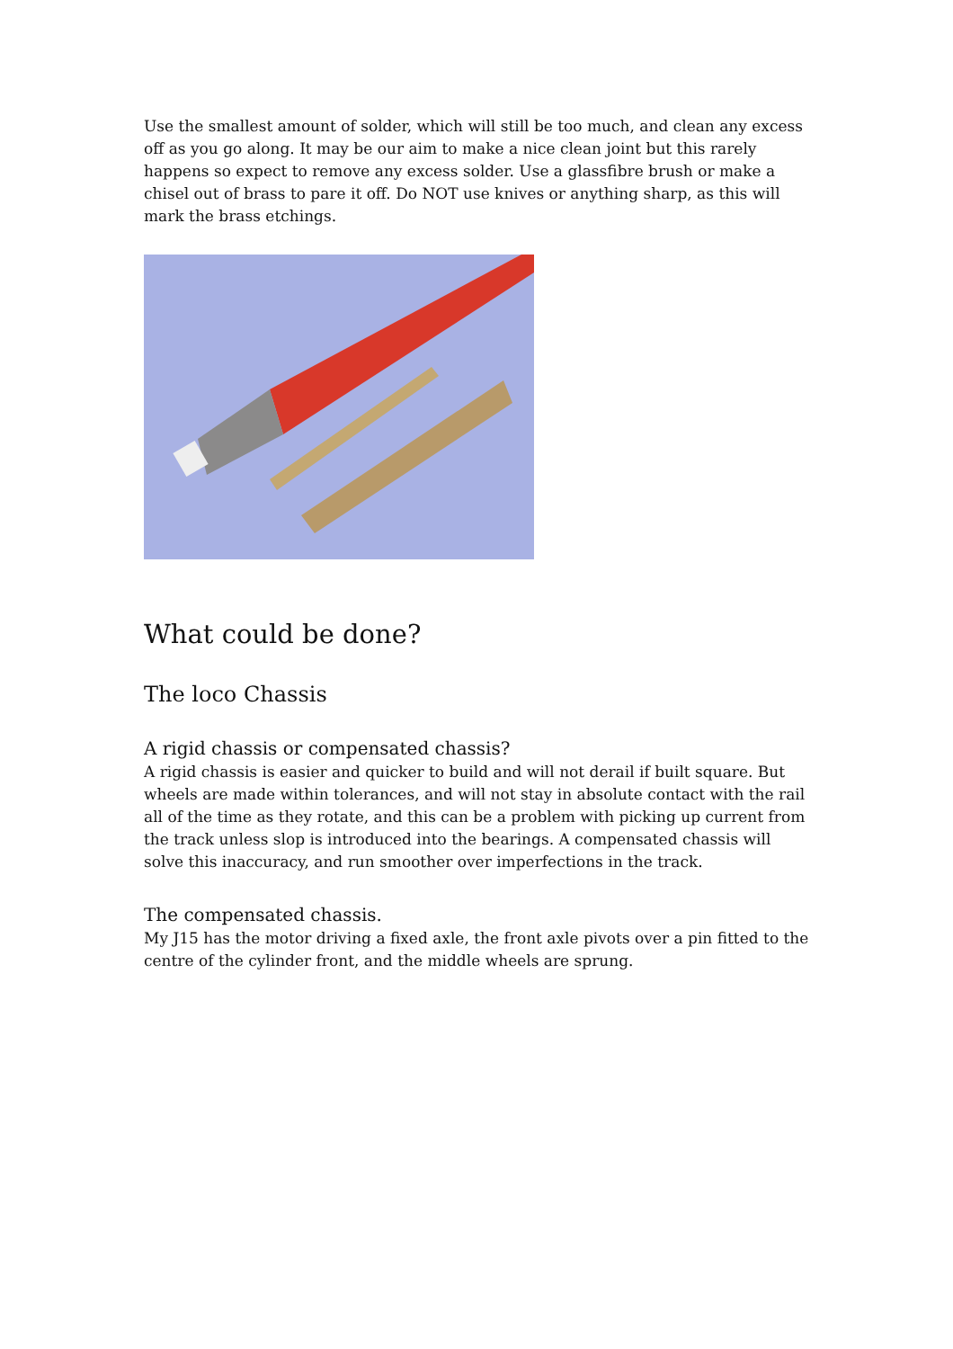Use the smallest amount of solder, which will still be too much, and clean any excess off as you go along. It may be our aim to make a nice clean joint but this rarely happens so expect to remove any excess solder. Use a glassfibre brush or make a chisel out of brass to pare it off. Do NOT use knives or anything sharp, as this will mark the brass etchings.
What could be done?
The loco Chassis
A rigid chassis or compensated chassis?
A rigid chassis is easier and quicker to build and will not derail if built square. But wheels are made within tolerances, and will not stay in absolute contact with the rail all of the time as they rotate, and this can be a problem with picking up current from the track unless slop is introduced into the bearings. A compensated chassis will solve this inaccuracy, and run smoother over imperfections in the track.
The compensated chassis.
My J15 has the motor driving a fixed axle, the front axle pivots over a pin fitted to the centre of the cylinder front, and the middle wheels are sprung.